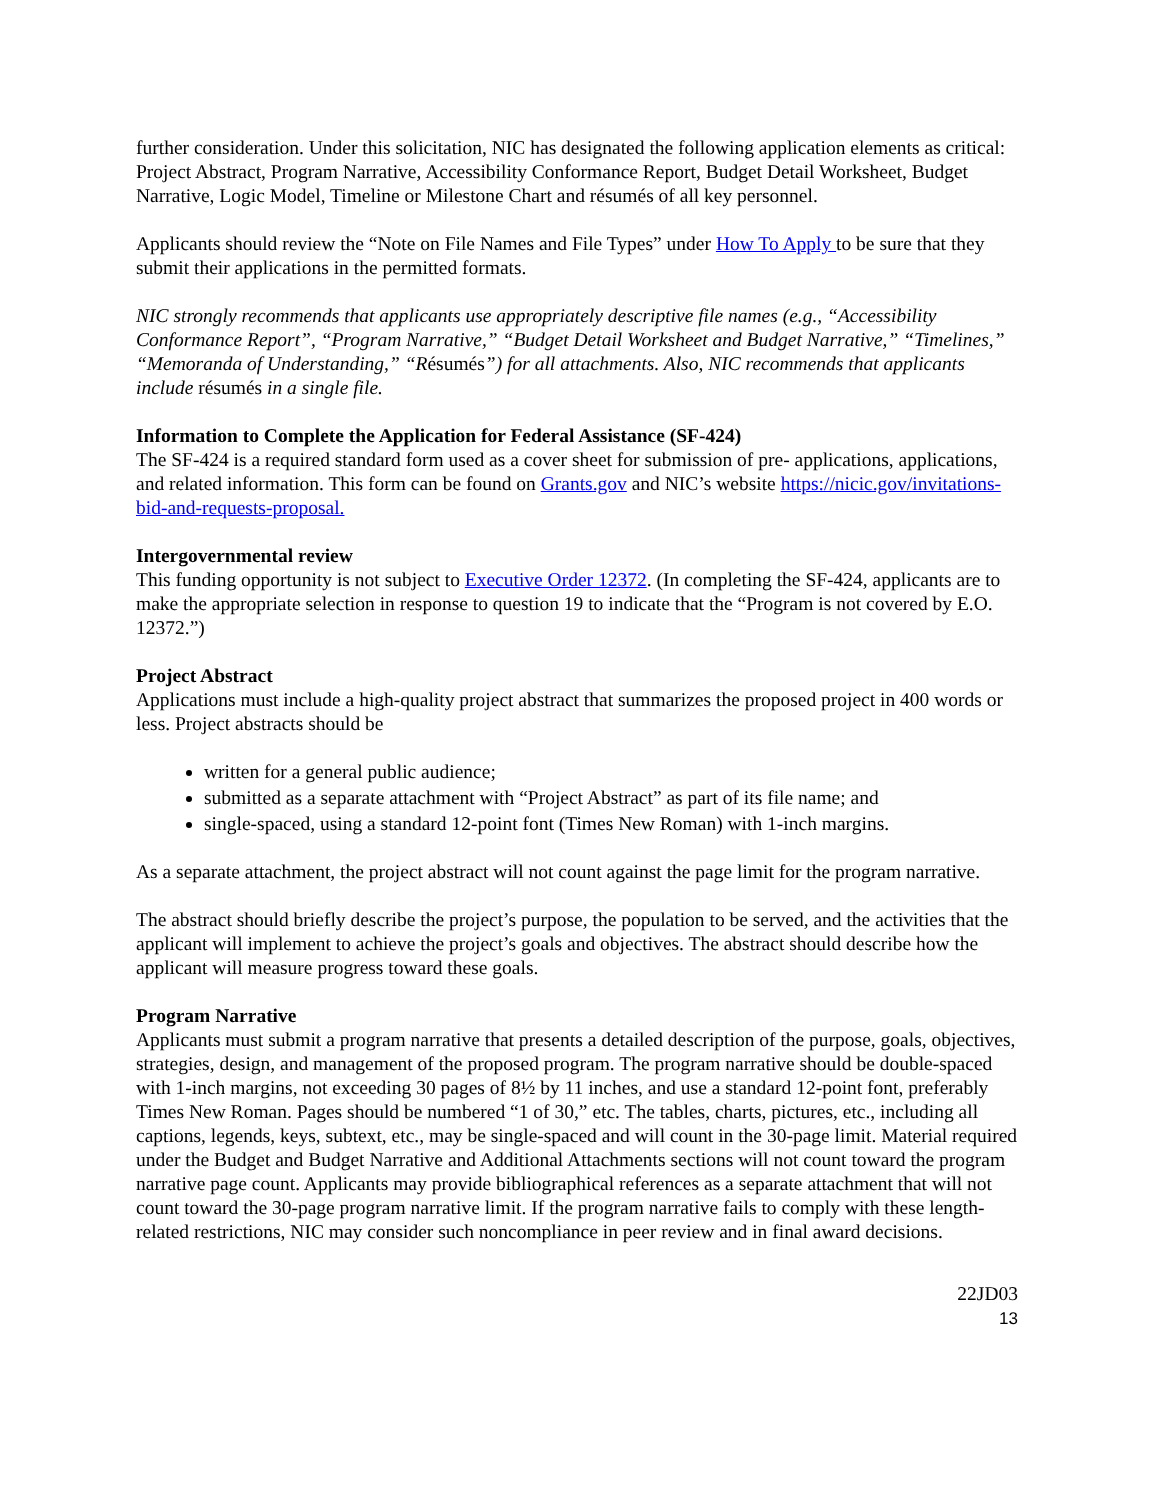further consideration. Under this solicitation, NIC has designated the following application elements as critical: Project Abstract, Program Narrative, Accessibility Conformance Report, Budget Detail Worksheet, Budget Narrative, Logic Model, Timeline or Milestone Chart and résumés of all key personnel.
Applicants should review the “Note on File Names and File Types” under How To Apply to be sure that they submit their applications in the permitted formats.
NIC strongly recommends that applicants use appropriately descriptive file names (e.g., “Accessibility Conformance Report”, “Program Narrative,” “Budget Detail Worksheet and Budget Narrative,” “Timelines,” “Memoranda of Understanding,” “Résumés”) for all attachments. Also, NIC recommends that applicants include résumés in a single file.
Information to Complete the Application for Federal Assistance (SF-424)
The SF-424 is a required standard form used as a cover sheet for submission of pre- applications, applications, and related information. This form can be found on Grants.gov and NIC’s website https://nicic.gov/invitations-bid-and-requests-proposal.
Intergovernmental review
This funding opportunity is not subject to Executive Order 12372. (In completing the SF-424, applicants are to make the appropriate selection in response to question 19 to indicate that the “Program is not covered by E.O. 12372.”)
Project Abstract
Applications must include a high-quality project abstract that summarizes the proposed project in 400 words or less. Project abstracts should be
written for a general public audience;
submitted as a separate attachment with “Project Abstract” as part of its file name; and
single-spaced, using a standard 12-point font (Times New Roman) with 1-inch margins.
As a separate attachment, the project abstract will not count against the page limit for the program narrative.
The abstract should briefly describe the project’s purpose, the population to be served, and the activities that the applicant will implement to achieve the project’s goals and objectives. The abstract should describe how the applicant will measure progress toward these goals.
Program Narrative
Applicants must submit a program narrative that presents a detailed description of the purpose, goals, objectives, strategies, design, and management of the proposed program. The program narrative should be double-spaced with 1-inch margins, not exceeding 30 pages of 8½ by 11 inches, and use a standard 12-point font, preferably Times New Roman. Pages should be numbered “1 of 30,” etc. The tables, charts, pictures, etc., including all captions, legends, keys, subtext, etc., may be single-spaced and will count in the 30-page limit. Material required under the Budget and Budget Narrative and Additional Attachments sections will not count toward the program narrative page count. Applicants may provide bibliographical references as a separate attachment that will not count toward the 30-page program narrative limit. If the program narrative fails to comply with these length-related restrictions, NIC may consider such noncompliance in peer review and in final award decisions.
22JD03
13